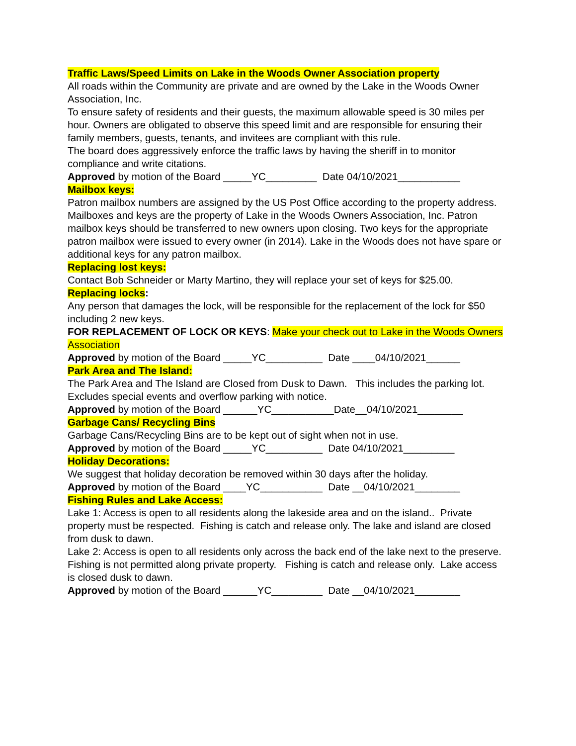Traffic Laws/Speed Limits on Lake in the Woods Owner Association property
All roads within the Community are private and are owned by the Lake in the Woods Owner Association, Inc.
To ensure safety of residents and their guests, the maximum allowable speed is 30 miles per hour. Owners are obligated to observe this speed limit and are responsible for ensuring their family members, guests, tenants, and invitees are compliant with this rule.
The board does aggressively enforce the traffic laws by having the sheriff in to monitor compliance and write citations.
Approved by motion of the Board _____YC_________ Date 04/10/2021___________
Mailbox keys:
Patron mailbox numbers are assigned by the US Post Office according to the property address. Mailboxes and keys are the property of Lake in the Woods Owners Association, Inc. Patron mailbox keys should be transferred to new owners upon closing. Two keys for the appropriate patron mailbox were issued to every owner (in 2014). Lake in the Woods does not have spare or additional keys for any patron mailbox.
Replacing lost keys:
Contact Bob Schneider or Marty Martino, they will replace your set of keys for $25.00.
Replacing locks:
Any person that damages the lock, will be responsible for the replacement of the lock for $50 including 2 new keys.
FOR REPLACEMENT OF LOCK OR KEYS: Make your check out to Lake in the Woods Owners Association
Approved by motion of the Board _____YC__________ Date ____04/10/2021______
Park Area and The Island:
The Park Area and The Island are Closed from Dusk to Dawn. This includes the parking lot. Excludes special events and overflow parking with notice.
Approved by motion of the Board ______YC___________Date__04/10/2021________
Garbage Cans/ Recycling Bins
Garbage Cans/Recycling Bins are to be kept out of sight when not in use.
Approved by motion of the Board _____YC__________ Date 04/10/2021_________
Holiday Decorations:
We suggest that holiday decoration be removed within 30 days after the holiday.
Approved by motion of the Board ____YC___________ Date __04/10/2021________
Fishing Rules and Lake Access:
Lake 1: Access is open to all residents along the lakeside area and on the island.. Private property must be respected. Fishing is catch and release only. The lake and island are closed from dusk to dawn.
Lake 2: Access is open to all residents only across the back end of the lake next to the preserve. Fishing is not permitted along private property. Fishing is catch and release only. Lake access is closed dusk to dawn.
Approved by motion of the Board ______YC_________ Date __04/10/2021________